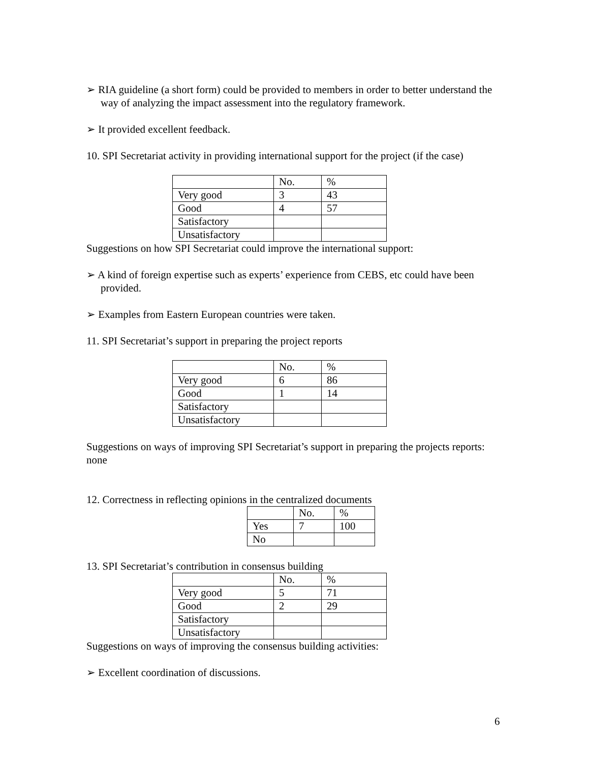➢ RIA guideline (a short form) could be provided to members in order to better understand the way of analyzing the impact assessment into the regulatory framework.
➢ It provided excellent feedback.
10. SPI Secretariat activity in providing international support for the project (if the case)
| | No. | % |
| Very good | 3 | 43 |
| Good | 4 | 57 |
| Satisfactory | | |
| Unsatisfactory | | |
Suggestions on how SPI Secretariat could improve the international support:
➢ A kind of foreign expertise such as experts’ experience from CEBS, etc could have been provided.
➢ Examples from Eastern European countries were taken.
11. SPI Secretariat’s support in preparing the project reports
| | No. | % |
| Very good | 6 | 86 |
| Good | 1 | 14 |
| Satisfactory | | |
| Unsatisfactory | | |
Suggestions on ways of improving SPI Secretariat’s support in preparing the projects reports: none
12. Correctness in reflecting opinions in the centralized documents
| | No. | % |
| Yes | 7 | 100 |
| No | | |
13. SPI Secretariat’s contribution in consensus building
| | No. | % |
| Very good | 5 | 71 |
| Good | 2 | 29 |
| Satisfactory | | |
| Unsatisfactory | | |
Suggestions on ways of improving the consensus building activities:
➢ Excellent coordination of discussions.
6